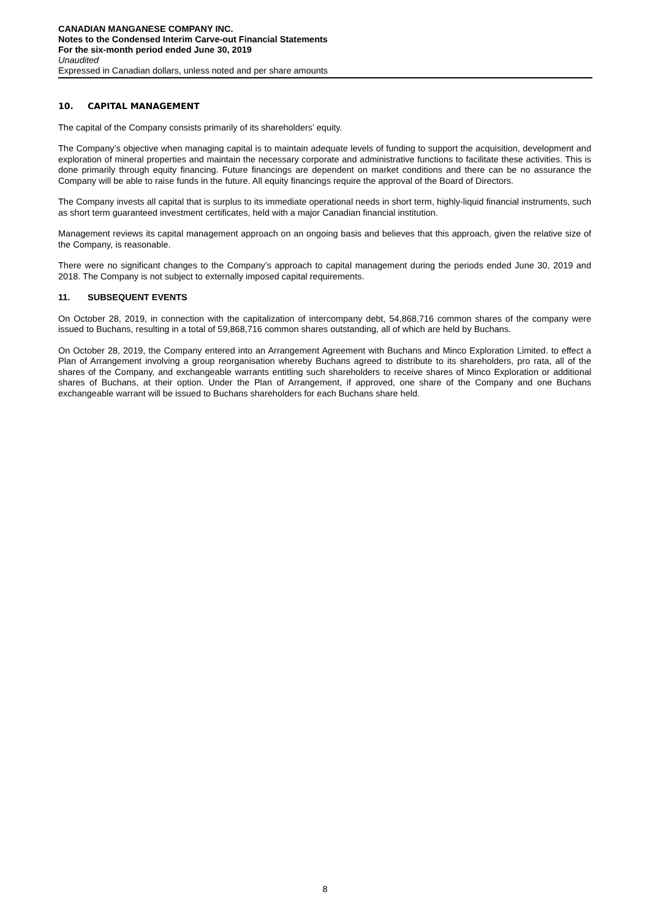CANADIAN MANGANESE COMPANY INC.
Notes to the Condensed Interim Carve-out Financial Statements
For the six-month period ended June 30, 2019
Unaudited
Expressed in Canadian dollars, unless noted and per share amounts
10. CAPITAL MANAGEMENT
The capital of the Company consists primarily of its shareholders’ equity.
The Company’s objective when managing capital is to maintain adequate levels of funding to support the acquisition, development and exploration of mineral properties and maintain the necessary corporate and administrative functions to facilitate these activities. This is done primarily through equity financing. Future financings are dependent on market conditions and there can be no assurance the Company will be able to raise funds in the future. All equity financings require the approval of the Board of Directors.
The Company invests all capital that is surplus to its immediate operational needs in short term, highly-liquid financial instruments, such as short term guaranteed investment certificates, held with a major Canadian financial institution.
Management reviews its capital management approach on an ongoing basis and believes that this approach, given the relative size of the Company, is reasonable.
There were no significant changes to the Company’s approach to capital management during the periods ended June 30, 2019 and 2018. The Company is not subject to externally imposed capital requirements.
11. SUBSEQUENT EVENTS
On October 28, 2019, in connection with the capitalization of intercompany debt, 54,868,716 common shares of the company were issued to Buchans, resulting in a total of 59,868,716 common shares outstanding, all of which are held by Buchans.
On October 28, 2019, the Company entered into an Arrangement Agreement with Buchans and Minco Exploration Limited. to effect a Plan of Arrangement involving a group reorganisation whereby Buchans agreed to distribute to its shareholders, pro rata, all of the shares of the Company, and exchangeable warrants entitling such shareholders to receive shares of Minco Exploration or additional shares of Buchans, at their option. Under the Plan of Arrangement, if approved, one share of the Company and one Buchans exchangeable warrant will be issued to Buchans shareholders for each Buchans share held.
8